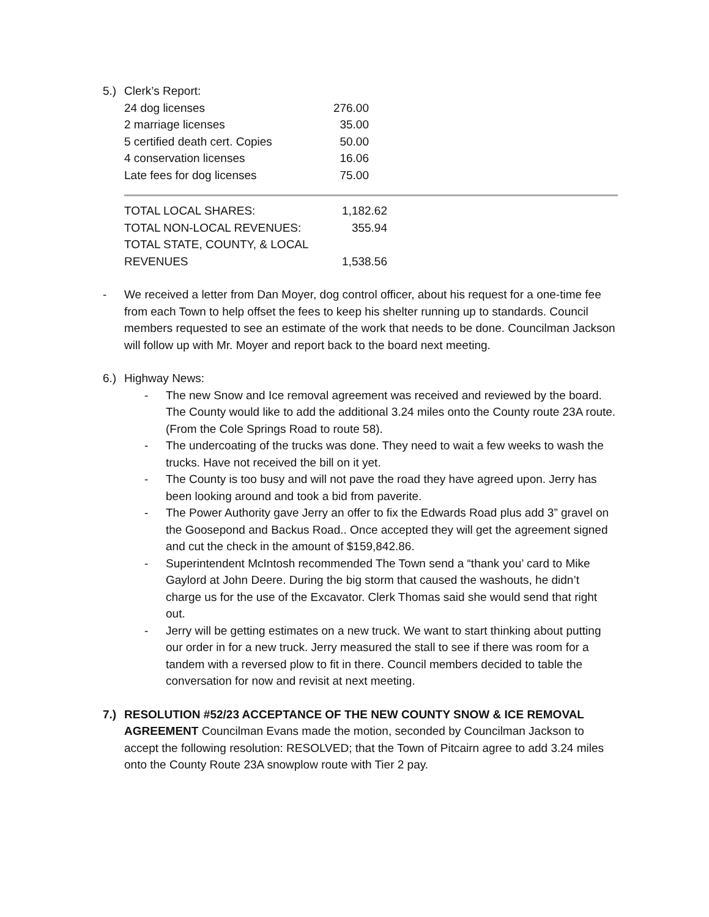5.) Clerk’s Report:
| 24 dog licenses | 276.00 |
| 2 marriage licenses | 35.00 |
| 5 certified death cert. Copies | 50.00 |
| 4 conservation licenses | 16.06 |
| Late fees for dog licenses | 75.00 |
| TOTAL LOCAL SHARES: | 1,182.62 |
| TOTAL NON-LOCAL REVENUES: | 355.94 |
| TOTAL STATE, COUNTY, & LOCAL REVENUES | 1,538.56 |
- We received a letter from Dan Moyer, dog control officer, about his request for a one-time fee from each Town to help offset the fees to keep his shelter running up to standards. Council members requested to see an estimate of the work that needs to be done. Councilman Jackson will follow up with Mr. Moyer and report back to the board next meeting.
6.) Highway News:
- The new Snow and Ice removal agreement was received and reviewed by the board. The County would like to add the additional 3.24 miles onto the County route 23A route. (From the Cole Springs Road to route 58).
- The undercoating of the trucks was done. They need to wait a few weeks to wash the trucks. Have not received the bill on it yet.
- The County is too busy and will not pave the road they have agreed upon. Jerry has been looking around and took a bid from paverite.
- The Power Authority gave Jerry an offer to fix the Edwards Road plus add 3” gravel on the Goosepond and Backus Road.. Once accepted they will get the agreement signed and cut the check in the amount of $159,842.86.
- Superintendent McIntosh recommended The Town send a “thank you’ card to Mike Gaylord at John Deere. During the big storm that caused the washouts, he didn’t charge us for the use of the Excavator. Clerk Thomas said she would send that right out.
- Jerry will be getting estimates on a new truck. We want to start thinking about putting our order in for a new truck. Jerry measured the stall to see if there was room for a tandem with a reversed plow to fit in there. Council members decided to table the conversation for now and revisit at next meeting.
7.) RESOLUTION #52/23 ACCEPTANCE OF THE NEW COUNTY SNOW & ICE REMOVAL AGREEMENT Councilman Evans made the motion, seconded by Councilman Jackson to accept the following resolution: RESOLVED; that the Town of Pitcairn agree to add 3.24 miles onto the County Route 23A snowplow route with Tier 2 pay.